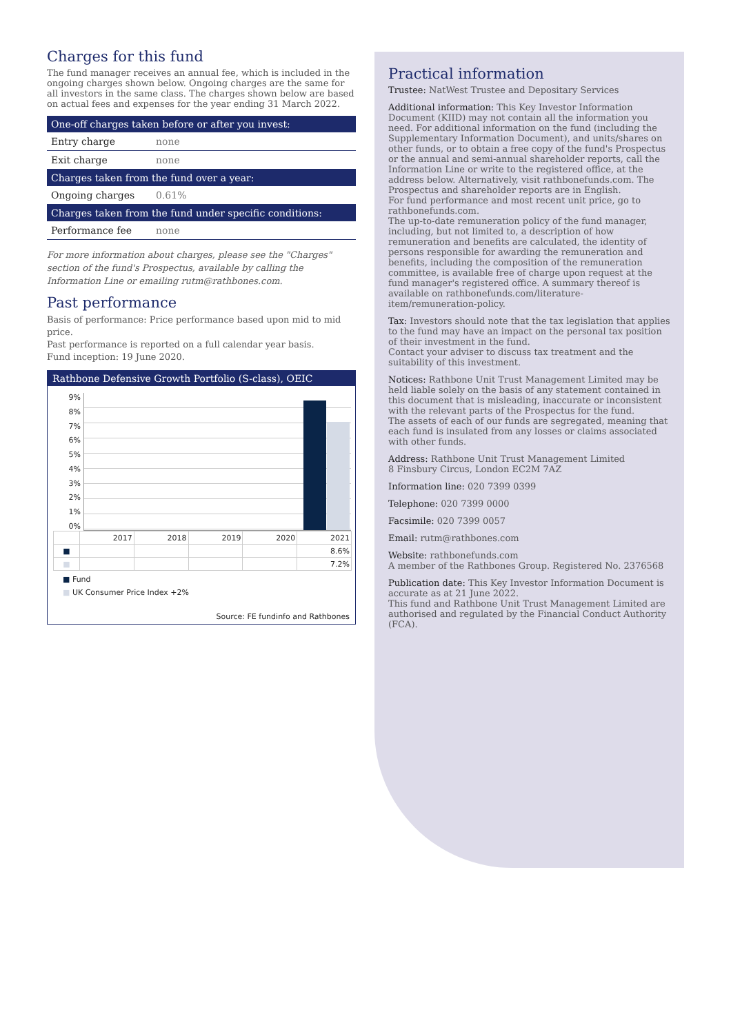Charges for this fund
The fund manager receives an annual fee, which is included in the ongoing charges shown below. Ongoing charges are the same for all investors in the same class. The charges shown below are based on actual fees and expenses for the year ending 31 March 2022.
| One-off charges taken before or after you invest: | |
| --- | --- |
| Entry charge | none |
| Exit charge | none |
| Charges taken from the fund over a year: | |
| Ongoing charges | 0.61% |
| Charges taken from the fund under specific conditions: | |
| Performance fee | none |
For more information about charges, please see the "Charges" section of the fund's Prospectus, available by calling the Information Line or emailing rutm@rathbones.com.
Past performance
Basis of performance: Price performance based upon mid to mid price.
Past performance is reported on a full calendar year basis.
Fund inception: 19 June 2020.
Rathbone Defensive Growth Portfolio (S-class), OEIC
9%
8%
7%
6%
5%
4%
3%
2%
1%
0%
| | 2017 | 2018 | 2019 | 2020 | 2021 |
| ■ | | | | | 8.6% |
| ■ | | | | | 7.2% |
■ Fund
■ UK Consumer Price Index +2%
Source: FE fundinfo and Rathbones
Practical information
Trustee: NatWest Trustee and Depositary Services
Additional information: This Key Investor Information Document (KIID) may not contain all the information you need. For additional information on the fund (including the Supplementary Information Document), and units/shares on other funds, or to obtain a free copy of the fund's Prospectus or the annual and semi-annual shareholder reports, call the Information Line or write to the registered office, at the address below. Alternatively, visit rathbonefunds.com. The Prospectus and shareholder reports are in English.
For fund performance and most recent unit price, go to rathbonefunds.com.
The up-to-date remuneration policy of the fund manager, including, but not limited to, a description of how remuneration and benefits are calculated, the identity of persons responsible for awarding the remuneration and benefits, including the composition of the remuneration committee, is available free of charge upon request at the fund manager's registered office. A summary thereof is available on rathbonefunds.com/literature-item/remuneration-policy.
Tax: Investors should note that the tax legislation that applies to the fund may have an impact on the personal tax position of their investment in the fund.
Contact your adviser to discuss tax treatment and the suitability of this investment.
Notices: Rathbone Unit Trust Management Limited may be held liable solely on the basis of any statement contained in this document that is misleading, inaccurate or inconsistent with the relevant parts of the Prospectus for the fund.
The assets of each of our funds are segregated, meaning that each fund is insulated from any losses or claims associated with other funds.
Address: Rathbone Unit Trust Management Limited
8 Finsbury Circus, London EC2M 7AZ
Information line: 020 7399 0399
Telephone: 020 7399 0000
Facsimile: 020 7399 0057
Email: rutm@rathbones.com
Website: rathbonefunds.com
A member of the Rathbones Group. Registered No. 2376568
Publication date: This Key Investor Information Document is accurate as at 21 June 2022.
This fund and Rathbone Unit Trust Management Limited are authorised and regulated by the Financial Conduct Authority (FCA).